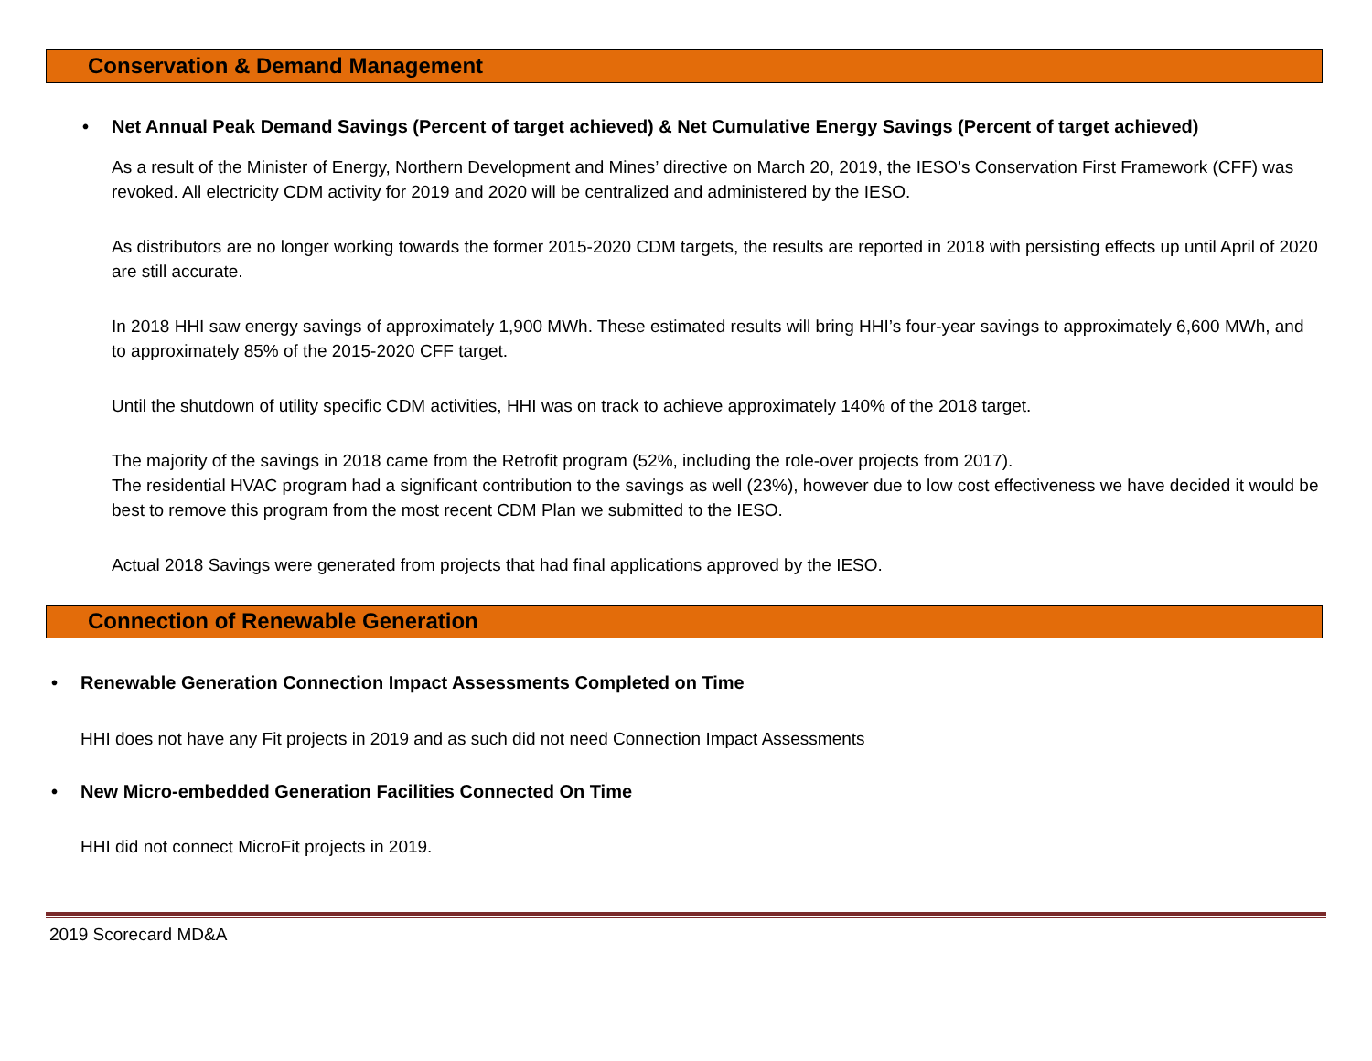Conservation & Demand Management
• Net Annual Peak Demand Savings (Percent of target achieved) & Net Cumulative Energy Savings (Percent of target achieved)
As a result of the Minister of Energy, Northern Development and Mines’ directive on March 20, 2019, the IESO’s Conservation First Framework (CFF) was revoked. All electricity CDM activity for 2019 and 2020 will be centralized and administered by the IESO.
As distributors are no longer working towards the former 2015-2020 CDM targets, the results are reported in 2018 with persisting effects up until April of 2020 are still accurate.
In 2018 HHI saw energy savings of approximately 1,900 MWh. These estimated results will bring HHI’s four-year savings to approximately 6,600 MWh, and to approximately 85% of the 2015-2020 CFF target.
Until the shutdown of utility specific CDM activities, HHI was on track to achieve approximately 140% of the 2018 target.
The majority of the savings in 2018 came from the Retrofit program (52%, including the role-over projects from 2017).
The residential HVAC program had a significant contribution to the savings as well (23%), however due to low cost effectiveness we have decided it would be best to remove this program from the most recent CDM Plan we submitted to the IESO.
Actual 2018 Savings were generated from projects that had final applications approved by the IESO.
Connection of Renewable Generation
• Renewable Generation Connection Impact Assessments Completed on Time
HHI does not have any Fit projects in 2019 and as such did not need Connection Impact Assessments
• New Micro-embedded Generation Facilities Connected On Time
HHI did not connect MicroFit projects in 2019.
2019 Scorecard MD&A